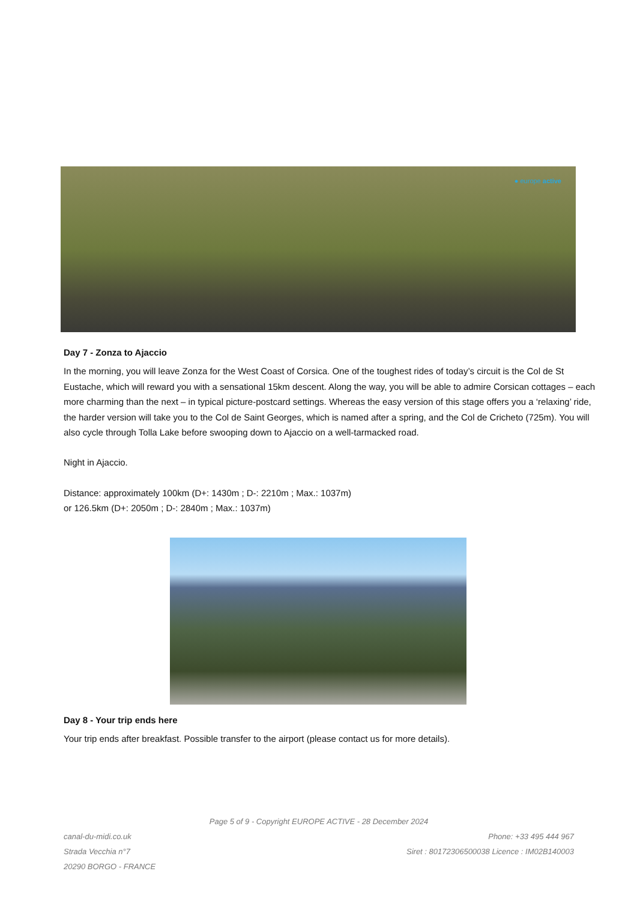● europe active
Day 7 - Zonza to Ajaccio
In the morning, you will leave Zonza for the West Coast of Corsica. One of the toughest rides of today’s circuit is the Col de St Eustache, which will reward you with a sensational 15km descent. Along the way, you will be able to admire Corsican cottages – each more charming than the next – in typical picture-postcard settings. Whereas the easy version of this stage offers you a ‘relaxing’ ride, the harder version will take you to the Col de Saint Georges, which is named after a spring, and the Col de Cricheto (725m). You will also cycle through Tolla Lake before swooping down to Ajaccio on a well-tarmacked road.
Night in Ajaccio.
Distance: approximately 100km (D+: 1430m ; D-: 2210m ; Max.: 1037m)
or 126.5km (D+: 2050m ; D-: 2840m ; Max.: 1037m)
Day 8 - Your trip ends here
Your trip ends after breakfast. Possible transfer to the airport (please contact us for more details).
Page 5 of 9 - Copyright EUROPE ACTIVE - 28 December 2024
canal-du-midi.co.uk Phone: +33 495 444 967
Strada Vecchia n°7 Siret : 80172306500038 Licence : IM02B140003
20290 BORGO - FRANCE